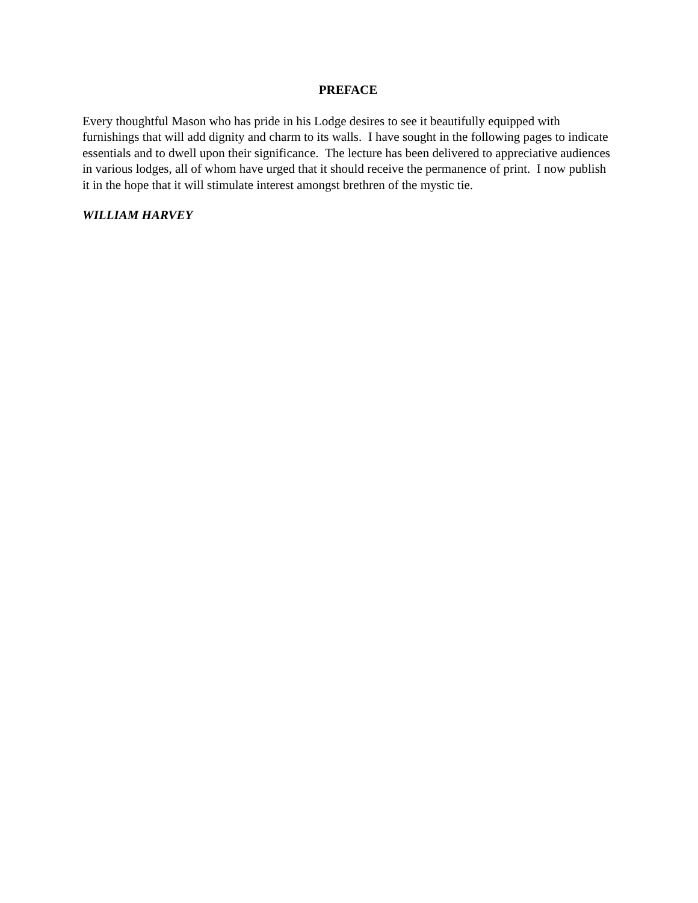PREFACE
Every thoughtful Mason who has pride in his Lodge desires to see it beautifully equipped with furnishings that will add dignity and charm to its walls. I have sought in the following pages to indicate essentials and to dwell upon their significance. The lecture has been delivered to appreciative audiences in various lodges, all of whom have urged that it should receive the permanence of print. I now publish it in the hope that it will stimulate interest amongst brethren of the mystic tie.
WILLIAM HARVEY